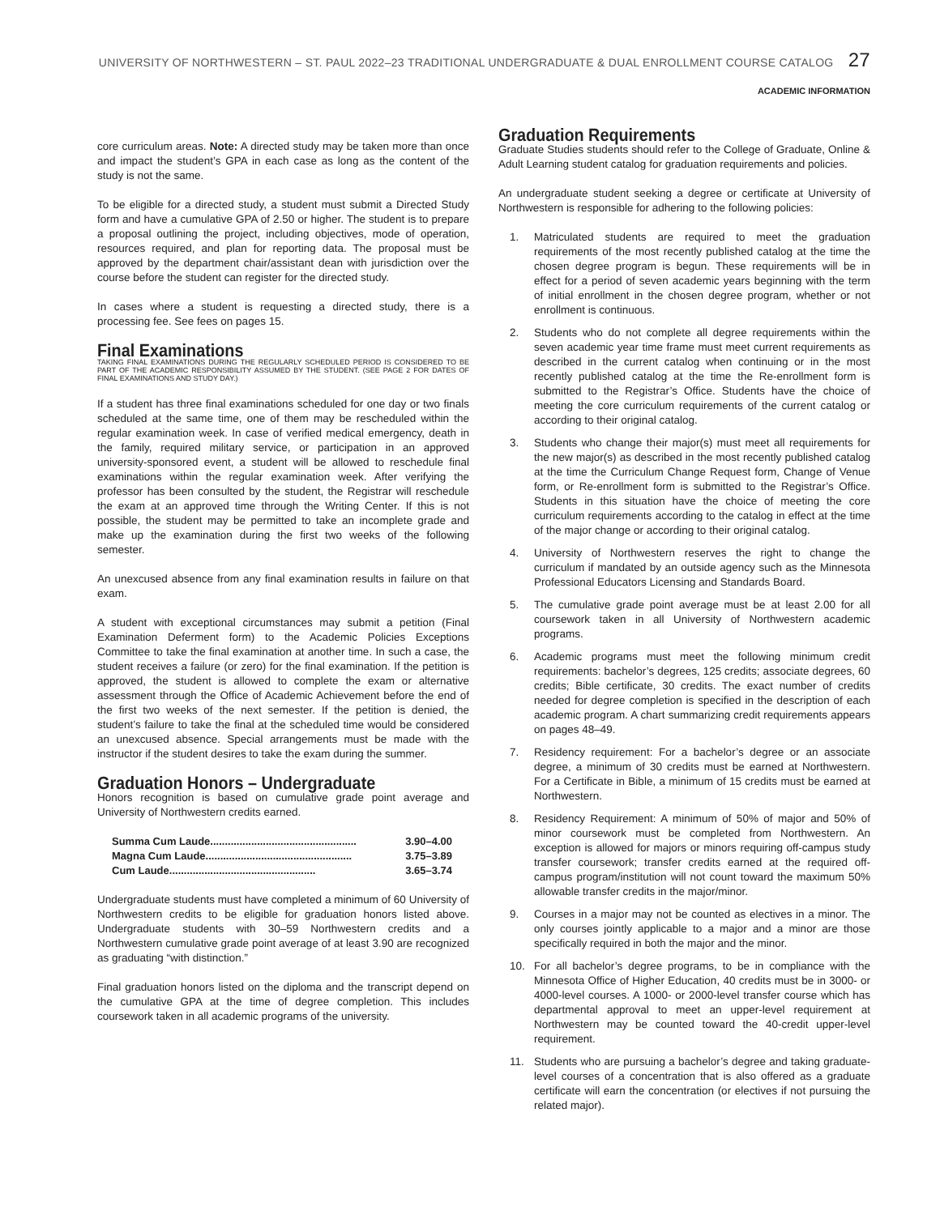UNIVERSITY OF NORTHWESTERN – ST. PAUL 2022–23 TRADITIONAL UNDERGRADUATE & DUAL ENROLLMENT COURSE CATALOG 27
ACADEMIC INFORMATION
core curriculum areas. Note: A directed study may be taken more than once and impact the student’s GPA in each case as long as the content of the study is not the same.
To be eligible for a directed study, a student must submit a Directed Study form and have a cumulative GPA of 2.50 or higher. The student is to prepare a proposal outlining the project, including objectives, mode of operation, resources required, and plan for reporting data. The proposal must be approved by the department chair/assistant dean with jurisdiction over the course before the student can register for the directed study.
In cases where a student is requesting a directed study, there is a processing fee. See fees on pages 15.
Final Examinations
TAKING FINAL EXAMINATIONS DURING THE REGULARLY SCHEDULED PERIOD IS CONSIDERED TO BE PART OF THE ACADEMIC RESPONSIBILITY ASSUMED BY THE STUDENT. (SEE PAGE 2 FOR DATES OF FINAL EXAMINATIONS AND STUDY DAY.)
If a student has three final examinations scheduled for one day or two finals scheduled at the same time, one of them may be rescheduled within the regular examination week. In case of verified medical emergency, death in the family, required military service, or participation in an approved university-sponsored event, a student will be allowed to reschedule final examinations within the regular examination week. After verifying the professor has been consulted by the student, the Registrar will reschedule the exam at an approved time through the Writing Center. If this is not possible, the student may be permitted to take an incomplete grade and make up the examination during the first two weeks of the following semester.
An unexcused absence from any final examination results in failure on that exam.
A student with exceptional circumstances may submit a petition (Final Examination Deferment form) to the Academic Policies Exceptions Committee to take the final examination at another time. In such a case, the student receives a failure (or zero) for the final examination. If the petition is approved, the student is allowed to complete the exam or alternative assessment through the Office of Academic Achievement before the end of the first two weeks of the next semester. If the petition is denied, the student’s failure to take the final at the scheduled time would be considered an unexcused absence. Special arrangements must be made with the instructor if the student desires to take the exam during the summer.
Graduation Honors – Undergraduate
Honors recognition is based on cumulative grade point average and University of Northwestern credits earned.
Summa Cum Laude .................................................. 3.90–4.00
Magna Cum Laude .................................................. 3.75–3.89
Cum Laude .................................................. 3.65–3.74
Undergraduate students must have completed a minimum of 60 University of Northwestern credits to be eligible for graduation honors listed above. Undergraduate students with 30–59 Northwestern credits and a Northwestern cumulative grade point average of at least 3.90 are recognized as graduating “with distinction.”
Final graduation honors listed on the diploma and the transcript depend on the cumulative GPA at the time of degree completion. This includes coursework taken in all academic programs of the university.
Graduation Requirements
Graduate Studies students should refer to the College of Graduate, Online & Adult Learning student catalog for graduation requirements and policies.
An undergraduate student seeking a degree or certificate at University of Northwestern is responsible for adhering to the following policies:
1. Matriculated students are required to meet the graduation requirements of the most recently published catalog at the time the chosen degree program is begun. These requirements will be in effect for a period of seven academic years beginning with the term of initial enrollment in the chosen degree program, whether or not enrollment is continuous.
2. Students who do not complete all degree requirements within the seven academic year time frame must meet current requirements as described in the current catalog when continuing or in the most recently published catalog at the time the Re-enrollment form is submitted to the Registrar’s Office. Students have the choice of meeting the core curriculum requirements of the current catalog or according to their original catalog.
3. Students who change their major(s) must meet all requirements for the new major(s) as described in the most recently published catalog at the time the Curriculum Change Request form, Change of Venue form, or Re-enrollment form is submitted to the Registrar’s Office. Students in this situation have the choice of meeting the core curriculum requirements according to the catalog in effect at the time of the major change or according to their original catalog.
4. University of Northwestern reserves the right to change the curriculum if mandated by an outside agency such as the Minnesota Professional Educators Licensing and Standards Board.
5. The cumulative grade point average must be at least 2.00 for all coursework taken in all University of Northwestern academic programs.
6. Academic programs must meet the following minimum credit requirements: bachelor’s degrees, 125 credits; associate degrees, 60 credits; Bible certificate, 30 credits. The exact number of credits needed for degree completion is specified in the description of each academic program. A chart summarizing credit requirements appears on pages 48–49.
7. Residency requirement: For a bachelor’s degree or an associate degree, a minimum of 30 credits must be earned at Northwestern. For a Certificate in Bible, a minimum of 15 credits must be earned at Northwestern.
8. Residency Requirement: A minimum of 50% of major and 50% of minor coursework must be completed from Northwestern. An exception is allowed for majors or minors requiring off-campus study transfer coursework; transfer credits earned at the required off-campus program/institution will not count toward the maximum 50% allowable transfer credits in the major/minor.
9. Courses in a major may not be counted as electives in a minor. The only courses jointly applicable to a major and a minor are those specifically required in both the major and the minor.
10. For all bachelor’s degree programs, to be in compliance with the Minnesota Office of Higher Education, 40 credits must be in 3000- or 4000-level courses. A 1000- or 2000-level transfer course which has departmental approval to meet an upper-level requirement at Northwestern may be counted toward the 40-credit upper-level requirement.
11. Students who are pursuing a bachelor’s degree and taking graduate-level courses of a concentration that is also offered as a graduate certificate will earn the concentration (or electives if not pursuing the related major).